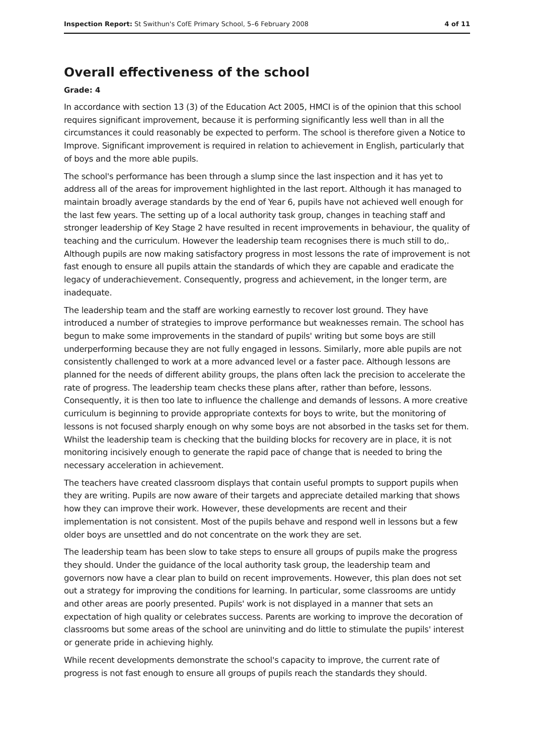Inspection Report: St Swithun's CofE Primary School, 5–6 February 2008 4 of 11
Overall effectiveness of the school
Grade: 4
In accordance with section 13 (3) of the Education Act 2005, HMCI is of the opinion that this school requires significant improvement, because it is performing significantly less well than in all the circumstances it could reasonably be expected to perform. The school is therefore given a Notice to Improve. Significant improvement is required in relation to achievement in English, particularly that of boys and the more able pupils.
The school's performance has been through a slump since the last inspection and it has yet to address all of the areas for improvement highlighted in the last report. Although it has managed to maintain broadly average standards by the end of Year 6, pupils have not achieved well enough for the last few years. The setting up of a local authority task group, changes in teaching staff and stronger leadership of Key Stage 2 have resulted in recent improvements in behaviour, the quality of teaching and the curriculum. However the leadership team recognises there is much still to do,. Although pupils are now making satisfactory progress in most lessons the rate of improvement is not fast enough to ensure all pupils attain the standards of which they are capable and eradicate the legacy of underachievement. Consequently, progress and achievement, in the longer term, are inadequate.
The leadership team and the staff are working earnestly to recover lost ground. They have introduced a number of strategies to improve performance but weaknesses remain. The school has begun to make some improvements in the standard of pupils' writing but some boys are still underperforming because they are not fully engaged in lessons. Similarly, more able pupils are not consistently challenged to work at a more advanced level or a faster pace. Although lessons are planned for the needs of different ability groups, the plans often lack the precision to accelerate the rate of progress. The leadership team checks these plans after, rather than before, lessons. Consequently, it is then too late to influence the challenge and demands of lessons. A more creative curriculum is beginning to provide appropriate contexts for boys to write, but the monitoring of lessons is not focused sharply enough on why some boys are not absorbed in the tasks set for them. Whilst the leadership team is checking that the building blocks for recovery are in place, it is not monitoring incisively enough to generate the rapid pace of change that is needed to bring the necessary acceleration in achievement.
The teachers have created classroom displays that contain useful prompts to support pupils when they are writing. Pupils are now aware of their targets and appreciate detailed marking that shows how they can improve their work. However, these developments are recent and their implementation is not consistent. Most of the pupils behave and respond well in lessons but a few older boys are unsettled and do not concentrate on the work they are set.
The leadership team has been slow to take steps to ensure all groups of pupils make the progress they should. Under the guidance of the local authority task group, the leadership team and governors now have a clear plan to build on recent improvements. However, this plan does not set out a strategy for improving the conditions for learning. In particular, some classrooms are untidy and other areas are poorly presented. Pupils' work is not displayed in a manner that sets an expectation of high quality or celebrates success. Parents are working to improve the decoration of classrooms but some areas of the school are uninviting and do little to stimulate the pupils' interest or generate pride in achieving highly.
While recent developments demonstrate the school's capacity to improve, the current rate of progress is not fast enough to ensure all groups of pupils reach the standards they should.